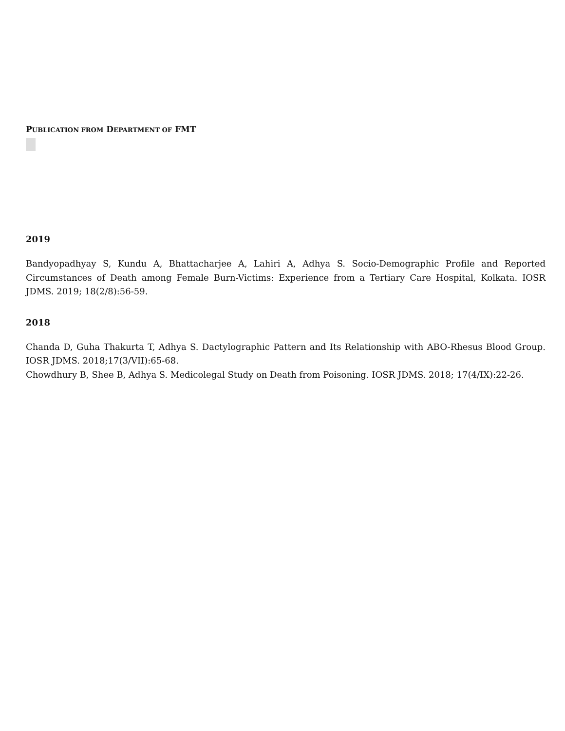PUBLICATION FROM DEPARTMENT OF FMT
2019
Bandyopadhyay S, Kundu A, Bhattacharjee A, Lahiri A, Adhya S. Socio-Demographic Profile and Reported Circumstances of Death among Female Burn-Victims: Experience from a Tertiary Care Hospital, Kolkata. IOSR JDMS. 2019; 18(2/8):56-59.
2018
Chanda D, Guha Thakurta T, Adhya S. Dactylographic Pattern and Its Relationship with ABO-Rhesus Blood Group. IOSR JDMS. 2018;17(3/VII):65-68.
Chowdhury B, Shee B, Adhya S. Medicolegal Study on Death from Poisoning. IOSR JDMS. 2018; 17(4/IX):22-26.